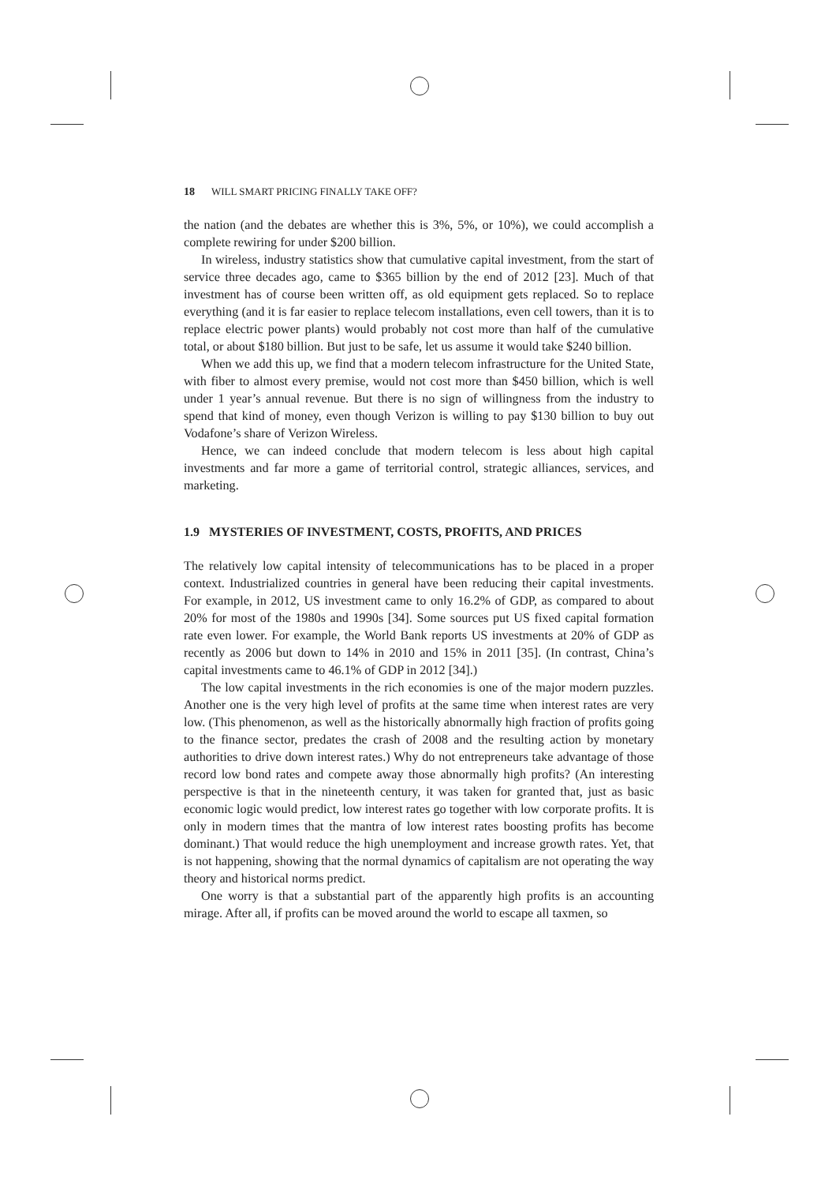18 WILL SMART PRICING FINALLY TAKE OFF?
the nation (and the debates are whether this is 3%, 5%, or 10%), we could accomplish a complete rewiring for under $200 billion.
In wireless, industry statistics show that cumulative capital investment, from the start of service three decades ago, came to $365 billion by the end of 2012 [23]. Much of that investment has of course been written off, as old equipment gets replaced. So to replace everything (and it is far easier to replace telecom installations, even cell towers, than it is to replace electric power plants) would probably not cost more than half of the cumulative total, or about $180 billion. But just to be safe, let us assume it would take $240 billion.
When we add this up, we find that a modern telecom infrastructure for the United State, with fiber to almost every premise, would not cost more than $450 billion, which is well under 1 year’s annual revenue. But there is no sign of willingness from the industry to spend that kind of money, even though Verizon is willing to pay $130 billion to buy out Vodafone’s share of Verizon Wireless.
Hence, we can indeed conclude that modern telecom is less about high capital investments and far more a game of territorial control, strategic alliances, services, and marketing.
1.9 MYSTERIES OF INVESTMENT, COSTS, PROFITS, AND PRICES
The relatively low capital intensity of telecommunications has to be placed in a proper context. Industrialized countries in general have been reducing their capital investments. For example, in 2012, US investment came to only 16.2% of GDP, as compared to about 20% for most of the 1980s and 1990s [34]. Some sources put US fixed capital formation rate even lower. For example, the World Bank reports US investments at 20% of GDP as recently as 2006 but down to 14% in 2010 and 15% in 2011 [35]. (In contrast, China’s capital investments came to 46.1% of GDP in 2012 [34].)
The low capital investments in the rich economies is one of the major modern puzzles. Another one is the very high level of profits at the same time when interest rates are very low. (This phenomenon, as well as the historically abnormally high fraction of profits going to the finance sector, predates the crash of 2008 and the resulting action by monetary authorities to drive down interest rates.) Why do not entrepreneurs take advantage of those record low bond rates and compete away those abnormally high profits? (An interesting perspective is that in the nineteenth century, it was taken for granted that, just as basic economic logic would predict, low interest rates go together with low corporate profits. It is only in modern times that the mantra of low interest rates boosting profits has become dominant.) That would reduce the high unemployment and increase growth rates. Yet, that is not happening, showing that the normal dynamics of capitalism are not operating the way theory and historical norms predict.
One worry is that a substantial part of the apparently high profits is an accounting mirage. After all, if profits can be moved around the world to escape all taxmen, so